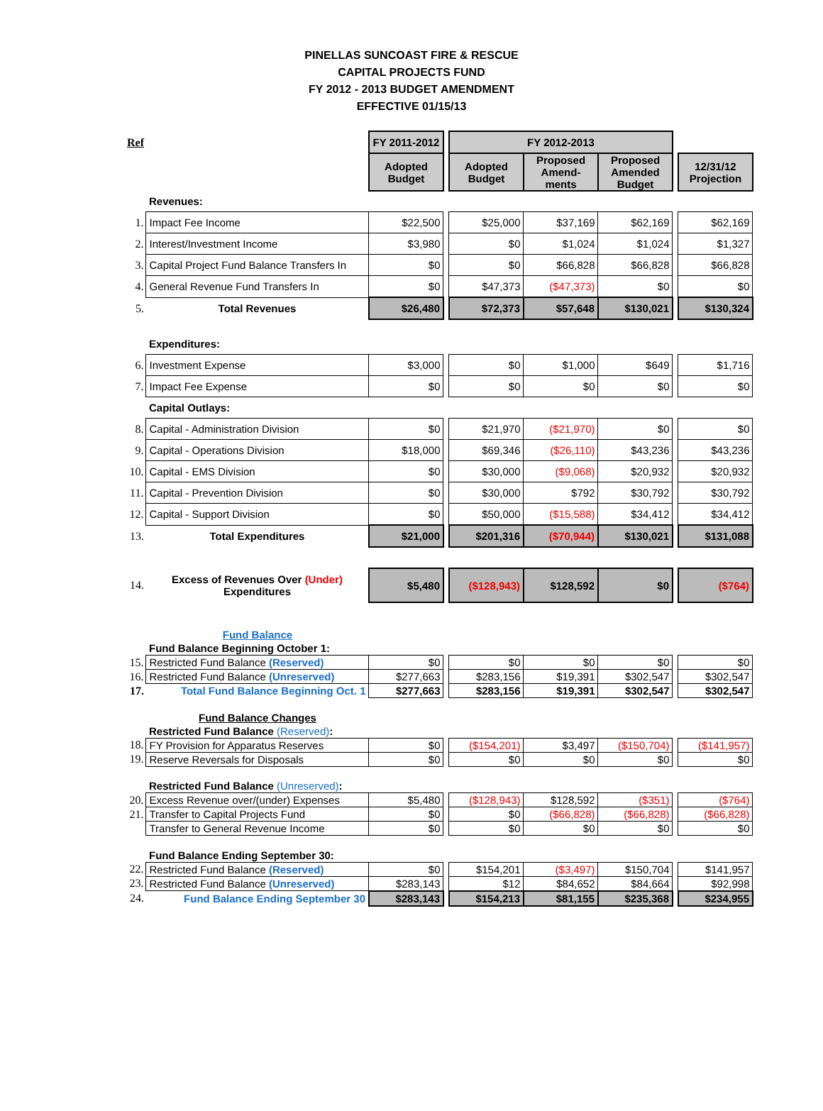PINELLAS SUNCOAST FIRE & RESCUE
CAPITAL PROJECTS FUND
FY 2012 - 2013 BUDGET AMENDMENT
EFFECTIVE 01/15/13
| Ref | | FY 2011-2012 | | FY 2012-2013 | | | | |
| | | Adopted Budget | | Adopted Budget | Proposed Amend-ments | Proposed Amended Budget | | 12/31/12 Projection |
| | Revenues: | | | | | | | |
| 1. | Impact Fee Income | $22,500 | | $25,000 | $37,169 | $62,169 | | $62,169 |
| 2. | Interest/Investment Income | $3,980 | | $0 | $1,024 | $1,024 | | $1,327 |
| 3. | Capital Project Fund Balance Transfers In | $0 | | $0 | $66,828 | $66,828 | | $66,828 |
| 4. | General Revenue Fund Transfers In | $0 | | $47,373 | ($47,373) | $0 | | $0 |
| 5. | Total Revenues | $26,480 | | $72,373 | $57,648 | $130,021 | | $130,324 |
| | Expenditures: | | | | | | | |
| 6. | Investment Expense | $3,000 | | $0 | $1,000 | $649 | | $1,716 |
| 7. | Impact Fee Expense | $0 | | $0 | $0 | $0 | | $0 |
| | Capital Outlays: | | | | | | | |
| 8. | Capital - Administration Division | $0 | | $21,970 | ($21,970) | $0 | | $0 |
| 9. | Capital - Operations Division | $18,000 | | $69,346 | ($26,110) | $43,236 | | $43,236 |
| 10. | Capital - EMS Division | $0 | | $30,000 | ($9,068) | $20,932 | | $20,932 |
| 11. | Capital - Prevention Division | $0 | | $30,000 | $792 | $30,792 | | $30,792 |
| 12. | Capital - Support Division | $0 | | $50,000 | ($15,588) | $34,412 | | $34,412 |
| 13. | Total Expenditures | $21,000 | | $201,316 | ($70,944) | $130,021 | | $131,088 |
| 14. | Excess of Revenues Over (Under) Expenditures | $5,480 | | ($128,943) | $128,592 | $0 | | ($764) |
| | Fund Balance | | | | | | | |
| | Fund Balance Beginning October 1: | | | | | | | |
| 15. | Restricted Fund Balance (Reserved) | $0 | | $0 | $0 | $0 | | $0 |
| 16. | Restricted Fund Balance (Unreserved) | $277,663 | | $283,156 | $19,391 | $302,547 | | $302,547 |
| 17. | Total Fund Balance Beginning Oct. 1 | $277,663 | | $283,156 | $19,391 | $302,547 | | $302,547 |
| | Fund Balance Changes | | | | | | | |
| | Restricted Fund Balance (Reserved) : | | | | | | | |
| 18. | FY Provision for Apparatus Reserves | $0 | | ($154,201) | $3,497 | ($150,704) | | ($141,957) |
| 19. | Reserve Reversals for Disposals | $0 | | $0 | $0 | $0 | | $0 |
| | Restricted Fund Balance (Unreserved) : | | | | | | | |
| 20. | Excess Revenue over/(under) Expenses | $5,480 | | ($128,943) | $128,592 | ($351) | | ($764) |
| 21. | Transfer to Capital Projects Fund | $0 | | $0 | ($66,828) | ($66,828) | | ($66,828) |
| | Transfer to General Revenue Income | $0 | | $0 | $0 | $0 | | $0 |
| | Fund Balance Ending September 30: | | | | | | | |
| 22. | Restricted Fund Balance (Reserved) | $0 | | $154,201 | ($3,497) | $150,704 | | $141,957 |
| 23. | Restricted Fund Balance (Unreserved) | $283,143 | | $12 | $84,652 | $84,664 | | $92,998 |
| 24. | Fund Balance Ending September 30 | $283,143 | | $154,213 | $81,155 | $235,368 | | $234,955 |